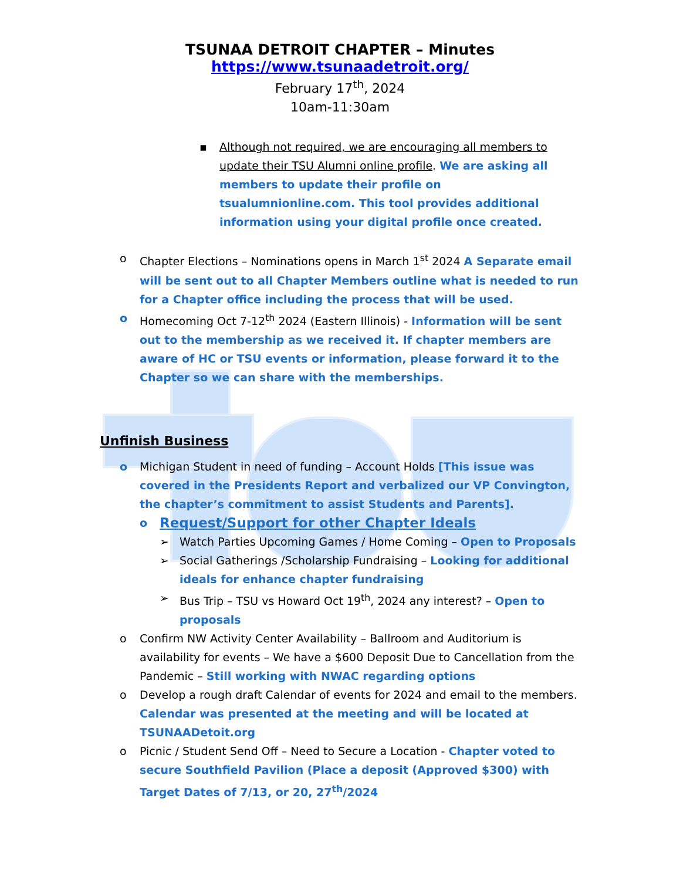TSUNAA DETROIT CHAPTER – Minutes
https://www.tsunaadetroit.org/
February 17<sup>th</sup>, 2024
10am-11:30am
▪ Although not required, we are encouraging all members to update their TSU Alumni online profile. We are asking all members to update their profile on tsualumnionline.com. This tool provides additional information using your digital profile once created.
o Chapter Elections – Nominations opens in March 1<sup>st</sup> 2024 A Separate email will be sent out to all Chapter Members outline what is needed to run for a Chapter office including the process that will be used.
o Homecoming Oct 7-12<sup>th</sup> 2024 (Eastern Illinois) - Information will be sent out to the membership as we received it. If chapter members are aware of HC or TSU events or information, please forward it to the Chapter so we can share with the memberships.
Unfinish Business
o Michigan Student in need of funding – Account Holds [This issue was covered in the Presidents Report and verbalized our VP Convington, the chapter’s commitment to assist Students and Parents].
o
Request/Support for other Chapter Ideals
➢ Watch Parties Upcoming Games / Home Coming – Open to Proposals
➢ Social Gatherings /Scholarship Fundraising – Looking for additional ideals for enhance chapter fundraising
➢ Bus Trip – TSU vs Howard Oct 19<sup>th</sup>, 2024 any interest? – Open to proposals
o Confirm NW Activity Center Availability – Ballroom and Auditorium is availability for events – We have a $600 Deposit Due to Cancellation from the Pandemic – Still working with NWAC regarding options
o Develop a rough draft Calendar of events for 2024 and email to the members. Calendar was presented at the meeting and will be located at TSUNAADetoit.org
o Picnic / Student Send Off – Need to Secure a Location - Chapter voted to secure Southfield Pavilion (Place a deposit (Approved $300) with Target Dates of 7/13, or 20, 27<sup>th</sup>/2024